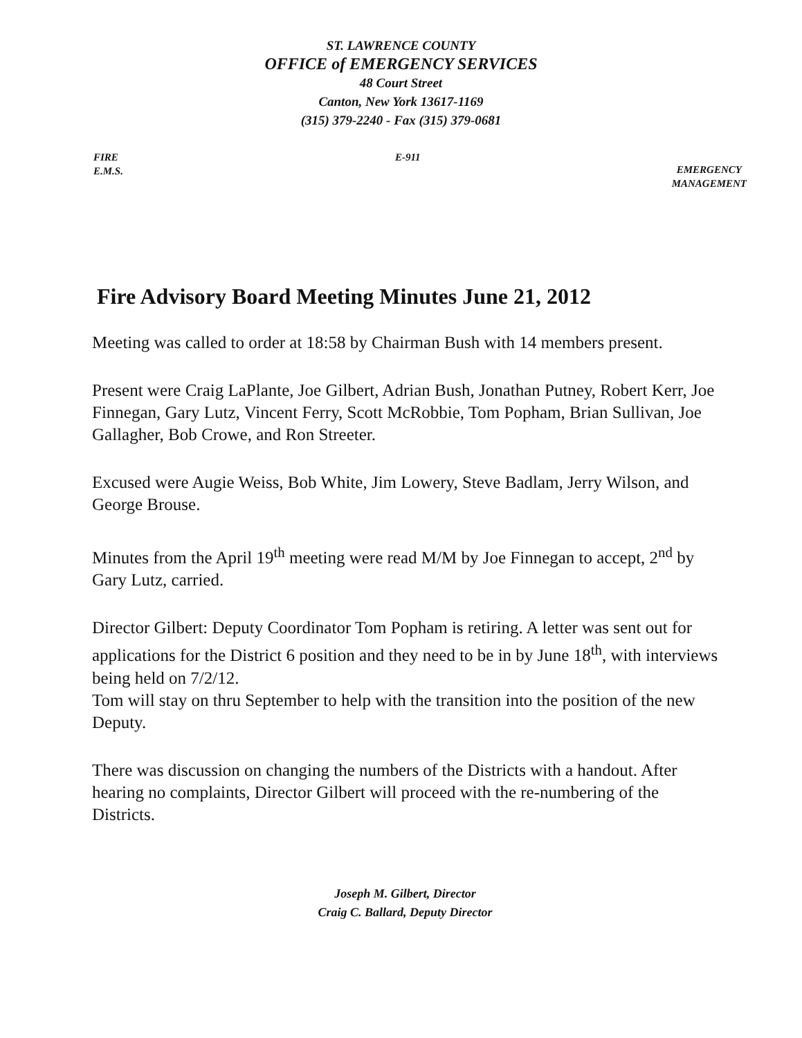ST. LAWRENCE COUNTY
OFFICE of EMERGENCY SERVICES
48 Court Street
Canton, New York 13617-1169
(315) 379-2240 - Fax (315) 379-0681
FIRE
E.M.S.
E-911
EMERGENCY
MANAGEMENT
Fire Advisory Board Meeting Minutes June 21, 2012
Meeting was called to order at 18:58 by Chairman Bush with 14 members present.
Present were Craig LaPlante, Joe Gilbert, Adrian Bush, Jonathan Putney, Robert Kerr, Joe Finnegan, Gary Lutz, Vincent Ferry, Scott McRobbie, Tom Popham, Brian Sullivan, Joe Gallagher, Bob Crowe, and Ron Streeter.
Excused were Augie Weiss, Bob White, Jim Lowery, Steve Badlam, Jerry Wilson, and George Brouse.
Minutes from the April 19<sup>th</sup> meeting were read M/M by Joe Finnegan to accept, 2<sup>nd</sup> by Gary Lutz, carried.
Director Gilbert: Deputy Coordinator Tom Popham is retiring. A letter was sent out for applications for the District 6 position and they need to be in by June 18<sup>th</sup>, with interviews being held on 7/2/12.
Tom will stay on thru September to help with the transition into the position of the new Deputy.
There was discussion on changing the numbers of the Districts with a handout. After hearing no complaints, Director Gilbert will proceed with the re-numbering of the Districts.
Joseph M. Gilbert, Director
Craig C. Ballard, Deputy Director